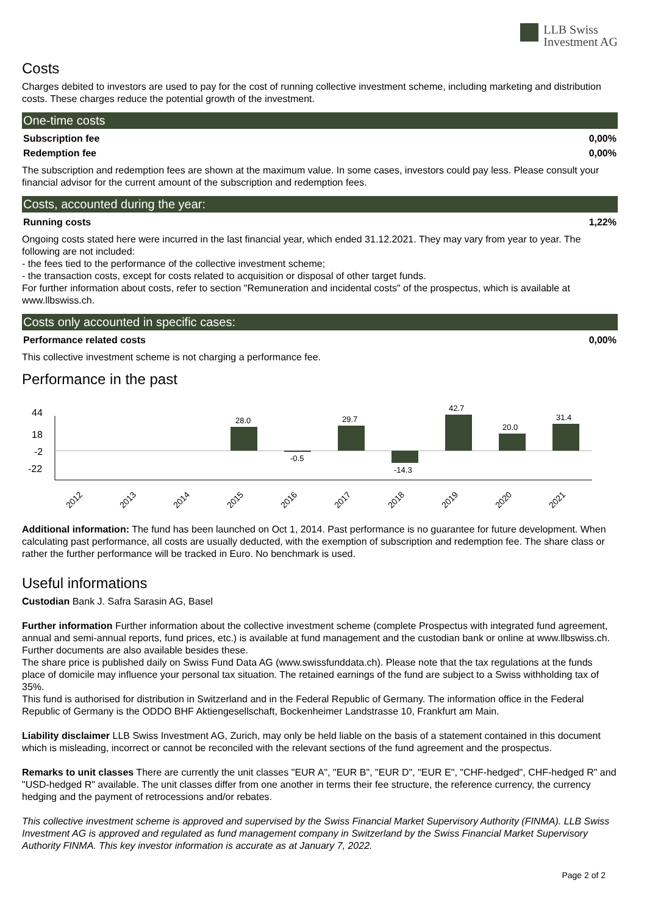LLB Swiss
Investment AG
Costs
Charges debited to investors are used to pay for the cost of running collective investment scheme, including marketing and distribution costs. These charges reduce the potential growth of the investment.
One-time costs
| Subscription fee | 0,00% |
| Redemption fee | 0,00% |
The subscription and redemption fees are shown at the maximum value. In some cases, investors could pay less. Please consult your financial advisor for the current amount of the subscription and redemption fees.
Costs, accounted during the year:
| Running costs | 1,22% |
Ongoing costs stated here were incurred in the last financial year, which ended 31.12.2021. They may vary from year to year. The following are not included:
- the fees tied to the performance of the collective investment scheme;
- the transaction costs, except for costs related to acquisition or disposal of other target funds.
For further information about costs, refer to section "Remuneration and incidental costs" of the prospectus, which is available at www.llbswiss.ch.
Costs only accounted in specific cases:
| Performance related costs | 0,00% |
This collective investment scheme is not charging a performance fee.
Performance in the past
44
18
-2
-22
28.0
-0.5
29.7
-14.3
42.7
20.0
31.4
2012
2013
2014
2015
2016
2017
2018
2019
2020
2021
Additional information: The fund has been launched on Oct 1, 2014. Past performance is no guarantee for future development. When calculating past performance, all costs are usually deducted, with the exemption of subscription and redemption fee. The share class or rather the further performance will be tracked in Euro. No benchmark is used.
Useful informations
Custodian Bank J. Safra Sarasin AG, Basel
Further information Further information about the collective investment scheme (complete Prospectus with integrated fund agreement, annual and semi-annual reports, fund prices, etc.) is available at fund management and the custodian bank or online at www.llbswiss.ch. Further documents are also available besides these.
The share price is published daily on Swiss Fund Data AG (www.swissfunddata.ch). Please note that the tax regulations at the funds place of domicile may influence your personal tax situation. The retained earnings of the fund are subject to a Swiss withholding tax of 35%.
This fund is authorised for distribution in Switzerland and in the Federal Republic of Germany. The information office in the Federal Republic of Germany is the ODDO BHF Aktiengesellschaft, Bockenheimer Landstrasse 10, Frankfurt am Main.
Liability disclaimer LLB Swiss Investment AG, Zurich, may only be held liable on the basis of a statement contained in this document which is misleading, incorrect or cannot be reconciled with the relevant sections of the fund agreement and the prospectus.
Remarks to unit classes There are currently the unit classes "EUR A", "EUR B", "EUR D", "EUR E", "CHF-hedged", CHF-hedged R" and "USD-hedged R" available. The unit classes differ from one another in terms their fee structure, the reference currency, the currency hedging and the payment of retrocessions and/or rebates.
This collective investment scheme is approved and supervised by the Swiss Financial Market Supervisory Authority (FINMA). LLB Swiss Investment AG is approved and regulated as fund management company in Switzerland by the Swiss Financial Market Supervisory Authority FINMA. This key investor information is accurate as at January 7, 2022.
Page 2 of 2